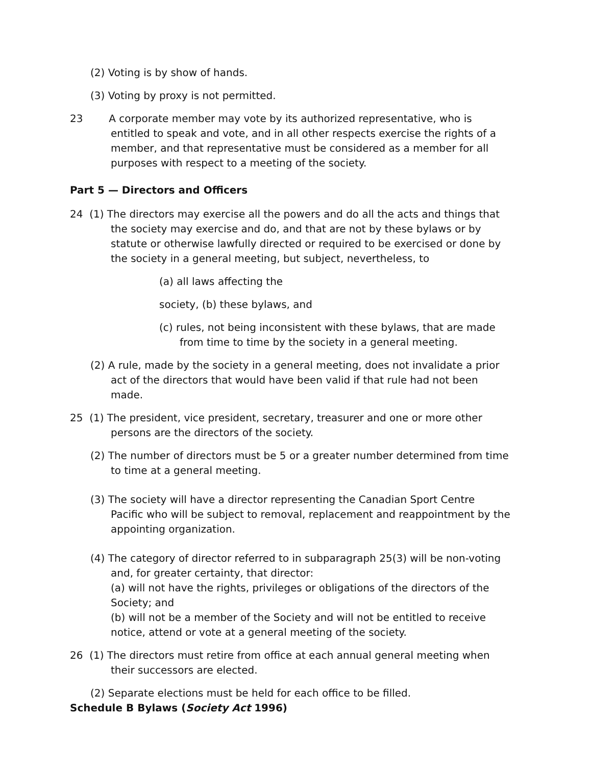(2) Voting is by show of hands.
(3) Voting by proxy is not permitted.
23 A corporate member may vote by its authorized representative, who is entitled to speak and vote, and in all other respects exercise the rights of a member, and that representative must be considered as a member for all purposes with respect to a meeting of the society.
Part 5 — Directors and Officers
24 (1) The directors may exercise all the powers and do all the acts and things that the society may exercise and do, and that are not by these bylaws or by statute or otherwise lawfully directed or required to be exercised or done by the society in a general meeting, but subject, nevertheless, to
(a) all laws affecting the
society, (b) these bylaws, and
(c) rules, not being inconsistent with these bylaws, that are made from time to time by the society in a general meeting.
(2) A rule, made by the society in a general meeting, does not invalidate a prior act of the directors that would have been valid if that rule had not been made.
25 (1) The president, vice president, secretary, treasurer and one or more other persons are the directors of the society.
(2) The number of directors must be 5 or a greater number determined from time to time at a general meeting.
(3) The society will have a director representing the Canadian Sport Centre Pacific who will be subject to removal, replacement and reappointment by the appointing organization.
(4) The category of director referred to in subparagraph 25(3) will be non-voting and, for greater certainty, that director:
(a) will not have the rights, privileges or obligations of the directors of the Society; and
(b) will not be a member of the Society and will not be entitled to receive notice, attend or vote at a general meeting of the society.
26 (1) The directors must retire from office at each annual general meeting when their successors are elected.
(2) Separate elections must be held for each office to be filled.
Schedule B Bylaws (Society Act 1996)